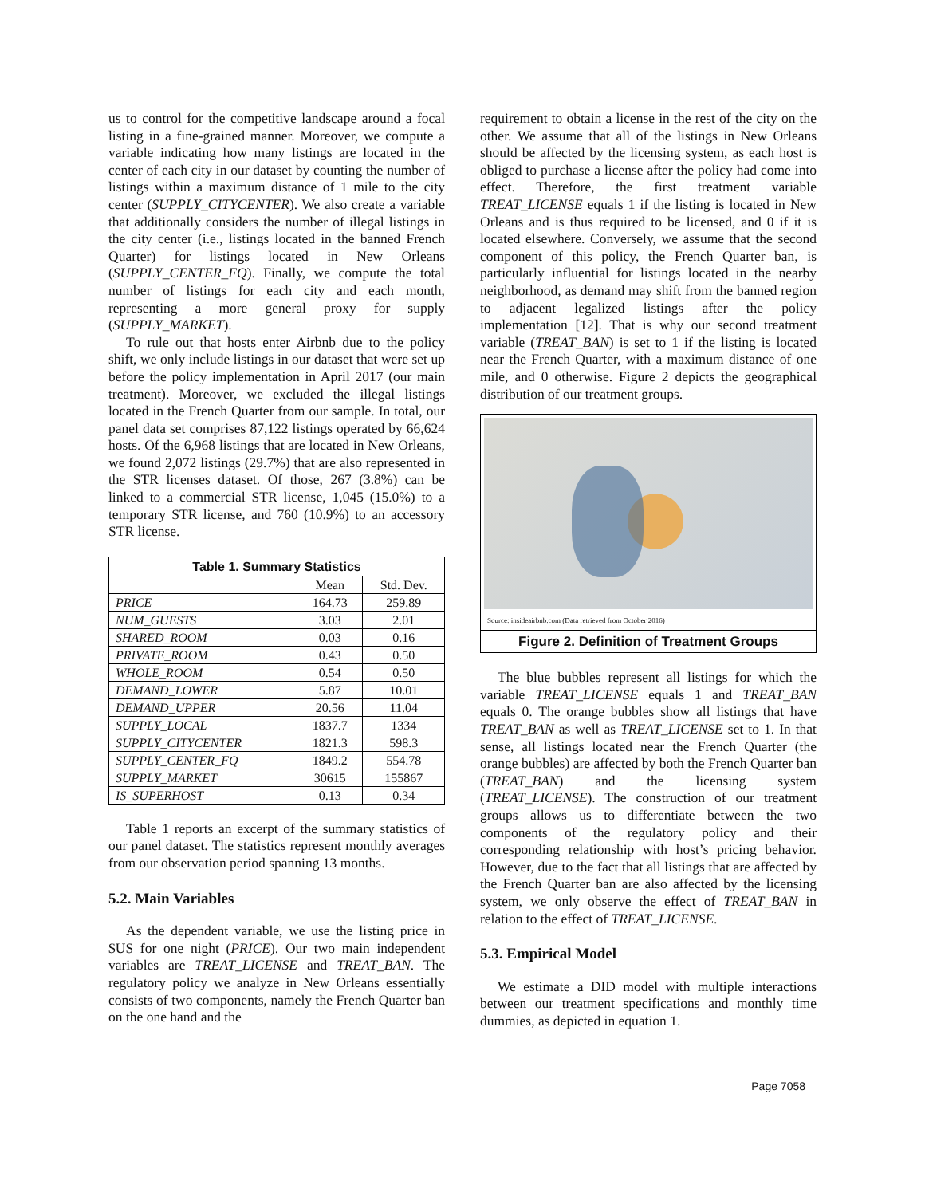us to control for the competitive landscape around a focal listing in a fine-grained manner. Moreover, we compute a variable indicating how many listings are located in the center of each city in our dataset by counting the number of listings within a maximum distance of 1 mile to the city center (SUPPLY_CITYCENTER). We also create a variable that additionally considers the number of illegal listings in the city center (i.e., listings located in the banned French Quarter) for listings located in New Orleans (SUPPLY_CENTER_FQ). Finally, we compute the total number of listings for each city and each month, representing a more general proxy for supply (SUPPLY_MARKET).
To rule out that hosts enter Airbnb due to the policy shift, we only include listings in our dataset that were set up before the policy implementation in April 2017 (our main treatment). Moreover, we excluded the illegal listings located in the French Quarter from our sample. In total, our panel data set comprises 87,122 listings operated by 66,624 hosts. Of the 6,968 listings that are located in New Orleans, we found 2,072 listings (29.7%) that are also represented in the STR licenses dataset. Of those, 267 (3.8%) can be linked to a commercial STR license, 1,045 (15.0%) to a temporary STR license, and 760 (10.9%) to an accessory STR license.
Table 1. Summary Statistics
| | Mean | Std. Dev. |
| --- | --- | --- |
| PRICE | 164.73 | 259.89 |
| NUM_GUESTS | 3.03 | 2.01 |
| SHARED_ROOM | 0.03 | 0.16 |
| PRIVATE_ROOM | 0.43 | 0.50 |
| WHOLE_ROOM | 0.54 | 0.50 |
| DEMAND_LOWER | 5.87 | 10.01 |
| DEMAND_UPPER | 20.56 | 11.04 |
| SUPPLY_LOCAL | 1837.7 | 1334 |
| SUPPLY_CITYCENTER | 1821.3 | 598.3 |
| SUPPLY_CENTER_FQ | 1849.2 | 554.78 |
| SUPPLY_MARKET | 30615 | 155867 |
| IS_SUPERHOST | 0.13 | 0.34 |
Table 1 reports an excerpt of the summary statistics of our panel dataset. The statistics represent monthly averages from our observation period spanning 13 months.
5.2. Main Variables
As the dependent variable, we use the listing price in $US for one night (PRICE). Our two main independent variables are TREAT_LICENSE and TREAT_BAN. The regulatory policy we analyze in New Orleans essentially consists of two components, namely the French Quarter ban on the one hand and the
requirement to obtain a license in the rest of the city on the other. We assume that all of the listings in New Orleans should be affected by the licensing system, as each host is obliged to purchase a license after the policy had come into effect. Therefore, the first treatment variable TREAT_LICENSE equals 1 if the listing is located in New Orleans and is thus required to be licensed, and 0 if it is located elsewhere. Conversely, we assume that the second component of this policy, the French Quarter ban, is particularly influential for listings located in the nearby neighborhood, as demand may shift from the banned region to adjacent legalized listings after the policy implementation [12]. That is why our second treatment variable (TREAT_BAN) is set to 1 if the listing is located near the French Quarter, with a maximum distance of one mile, and 0 otherwise. Figure 2 depicts the geographical distribution of our treatment groups.
Source: insideairbnb.com (Data retrieved from October 2016)
Figure 2. Definition of Treatment Groups
The blue bubbles represent all listings for which the variable TREAT_LICENSE equals 1 and TREAT_BAN equals 0. The orange bubbles show all listings that have TREAT_BAN as well as TREAT_LICENSE set to 1. In that sense, all listings located near the French Quarter (the orange bubbles) are affected by both the French Quarter ban (TREAT_BAN) and the licensing system (TREAT_LICENSE). The construction of our treatment groups allows us to differentiate between the two components of the regulatory policy and their corresponding relationship with host’s pricing behavior. However, due to the fact that all listings that are affected by the French Quarter ban are also affected by the licensing system, we only observe the effect of TREAT_BAN in relation to the effect of TREAT_LICENSE.
5.3. Empirical Model
We estimate a DID model with multiple interactions between our treatment specifications and monthly time dummies, as depicted in equation 1.
Page 7058